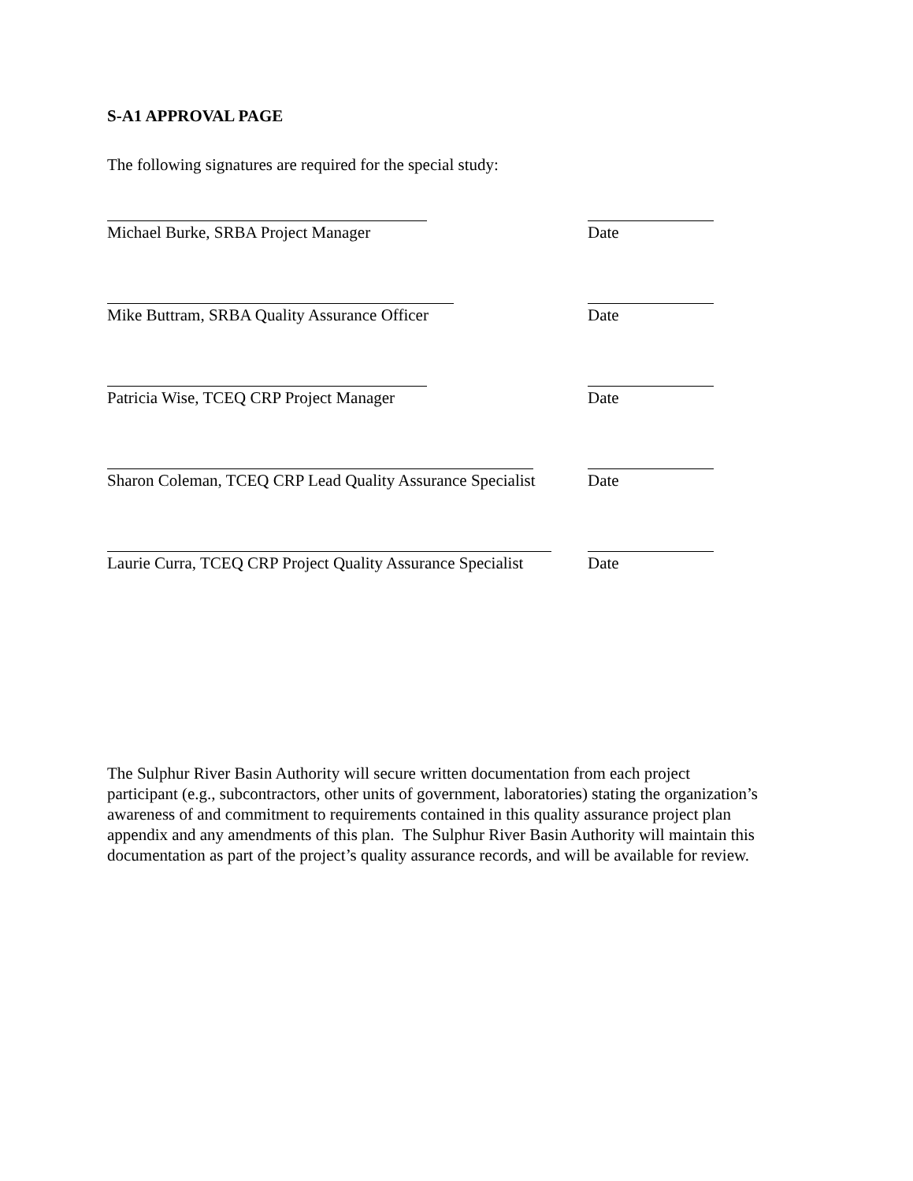S-A1 APPROVAL PAGE
The following signatures are required for the special study:
Michael Burke, SRBA Project Manager Date
Mike Buttram, SRBA Quality Assurance Officer Date
Patricia Wise, TCEQ CRP Project Manager Date
Sharon Coleman, TCEQ CRP Lead Quality Assurance Specialist
Date
Laurie Curra, TCEQ CRP Project Quality Assurance Specialist
Date
The Sulphur River Basin Authority will secure written documentation from each project participant (e.g., subcontractors, other units of government, laboratories) stating the organization’s awareness of and commitment to requirements contained in this quality assurance project plan appendix and any amendments of this plan. The Sulphur River Basin Authority will maintain this documentation as part of the project’s quality assurance records, and will be available for review.